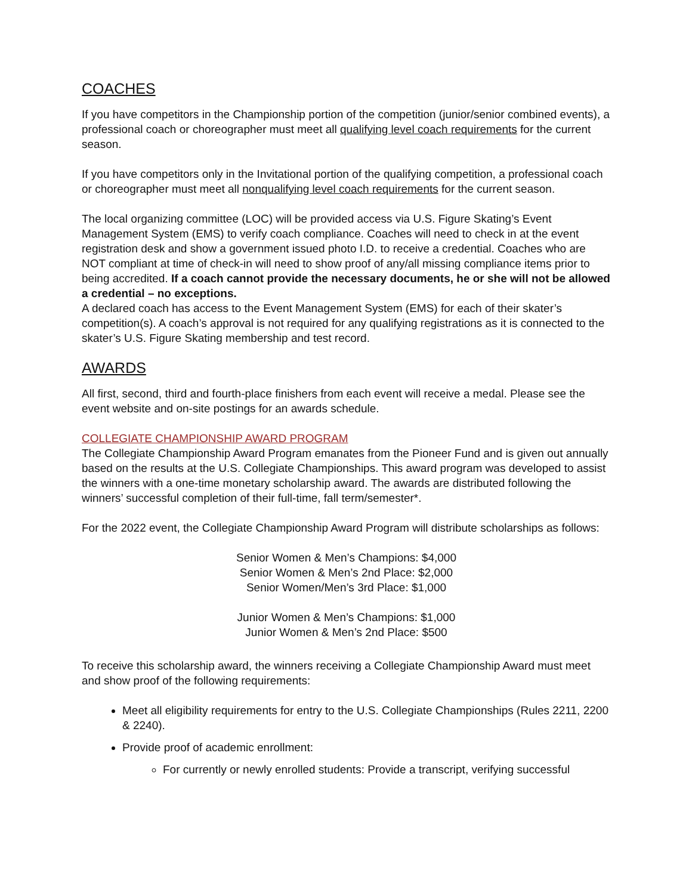COACHES
If you have competitors in the Championship portion of the competition (junior/senior combined events), a professional coach or choreographer must meet all qualifying level coach requirements for the current season.
If you have competitors only in the Invitational portion of the qualifying competition, a professional coach or choreographer must meet all nonqualifying level coach requirements for the current season.
The local organizing committee (LOC) will be provided access via U.S. Figure Skating’s Event Management System (EMS) to verify coach compliance. Coaches will need to check in at the event registration desk and show a government issued photo I.D. to receive a credential. Coaches who are NOT compliant at time of check-in will need to show proof of any/all missing compliance items prior to being accredited. If a coach cannot provide the necessary documents, he or she will not be allowed a credential – no exceptions.
A declared coach has access to the Event Management System (EMS) for each of their skater’s competition(s). A coach’s approval is not required for any qualifying registrations as it is connected to the skater’s U.S. Figure Skating membership and test record.
AWARDS
All first, second, third and fourth-place finishers from each event will receive a medal. Please see the event website and on-site postings for an awards schedule.
COLLEGIATE CHAMPIONSHIP AWARD PROGRAM
The Collegiate Championship Award Program emanates from the Pioneer Fund and is given out annually based on the results at the U.S. Collegiate Championships. This award program was developed to assist the winners with a one-time monetary scholarship award. The awards are distributed following the winners’ successful completion of their full-time, fall term/semester*.
For the 2022 event, the Collegiate Championship Award Program will distribute scholarships as follows:
Senior Women & Men’s Champions: $4,000
Senior Women & Men’s 2nd Place: $2,000
Senior Women/Men’s 3rd Place: $1,000
Junior Women & Men’s Champions: $1,000
Junior Women & Men’s 2nd Place: $500
To receive this scholarship award, the winners receiving a Collegiate Championship Award must meet and show proof of the following requirements:
Meet all eligibility requirements for entry to the U.S. Collegiate Championships (Rules 2211, 2200 & 2240).
Provide proof of academic enrollment:
For currently or newly enrolled students: Provide a transcript, verifying successful